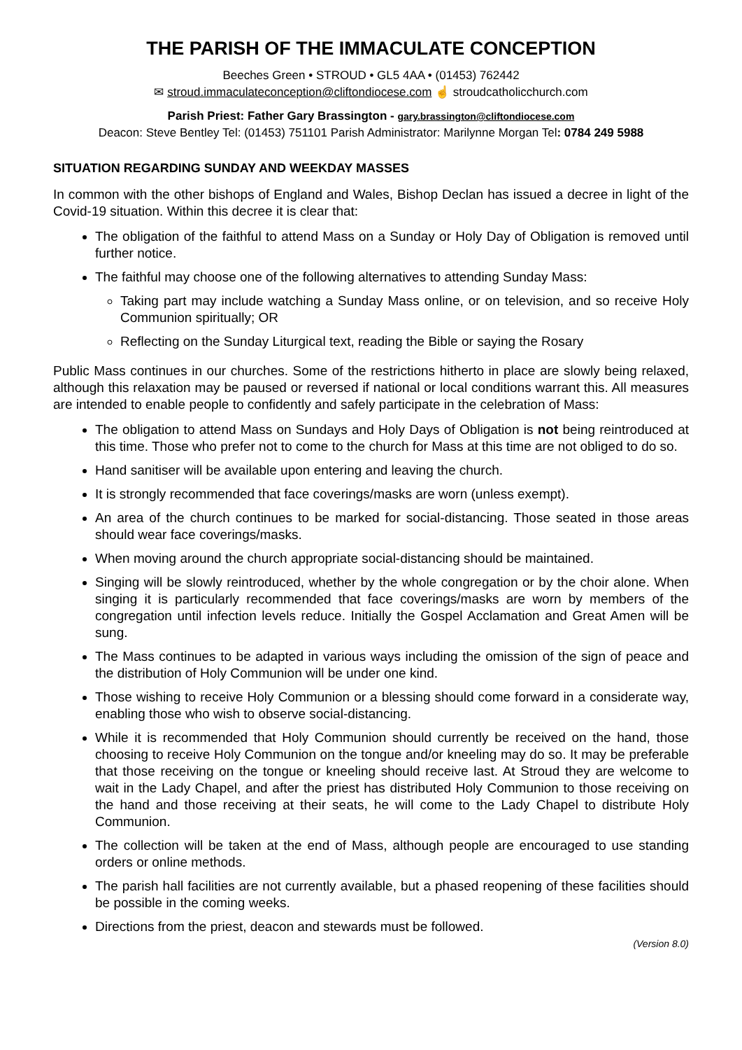THE PARISH OF THE IMMACULATE CONCEPTION
Beeches Green • STROUD • GL5 4AA • (01453) 762442
✉ stroud.immaculateconception@cliftondiocese.com ☝ stroudcatholicchurch.com
Parish Priest: Father Gary Brassington - gary.brassington@cliftondiocese.com
Deacon: Steve Bentley Tel: (01453) 751101 Parish Administrator: Marilynne Morgan Tel: 0784 249 5988
SITUATION REGARDING SUNDAY AND WEEKDAY MASSES
In common with the other bishops of England and Wales, Bishop Declan has issued a decree in light of the Covid-19 situation. Within this decree it is clear that:
The obligation of the faithful to attend Mass on a Sunday or Holy Day of Obligation is removed until further notice.
The faithful may choose one of the following alternatives to attending Sunday Mass:
Taking part may include watching a Sunday Mass online, or on television, and so receive Holy Communion spiritually; OR
Reflecting on the Sunday Liturgical text, reading the Bible or saying the Rosary
Public Mass continues in our churches. Some of the restrictions hitherto in place are slowly being relaxed, although this relaxation may be paused or reversed if national or local conditions warrant this. All measures are intended to enable people to confidently and safely participate in the celebration of Mass:
The obligation to attend Mass on Sundays and Holy Days of Obligation is not being reintroduced at this time. Those who prefer not to come to the church for Mass at this time are not obliged to do so.
Hand sanitiser will be available upon entering and leaving the church.
It is strongly recommended that face coverings/masks are worn (unless exempt).
An area of the church continues to be marked for social-distancing. Those seated in those areas should wear face coverings/masks.
When moving around the church appropriate social-distancing should be maintained.
Singing will be slowly reintroduced, whether by the whole congregation or by the choir alone. When singing it is particularly recommended that face coverings/masks are worn by members of the congregation until infection levels reduce. Initially the Gospel Acclamation and Great Amen will be sung.
The Mass continues to be adapted in various ways including the omission of the sign of peace and the distribution of Holy Communion will be under one kind.
Those wishing to receive Holy Communion or a blessing should come forward in a considerate way, enabling those who wish to observe social-distancing.
While it is recommended that Holy Communion should currently be received on the hand, those choosing to receive Holy Communion on the tongue and/or kneeling may do so. It may be preferable that those receiving on the tongue or kneeling should receive last. At Stroud they are welcome to wait in the Lady Chapel, and after the priest has distributed Holy Communion to those receiving on the hand and those receiving at their seats, he will come to the Lady Chapel to distribute Holy Communion.
The collection will be taken at the end of Mass, although people are encouraged to use standing orders or online methods.
The parish hall facilities are not currently available, but a phased reopening of these facilities should be possible in the coming weeks.
Directions from the priest, deacon and stewards must be followed.
(Version 8.0)